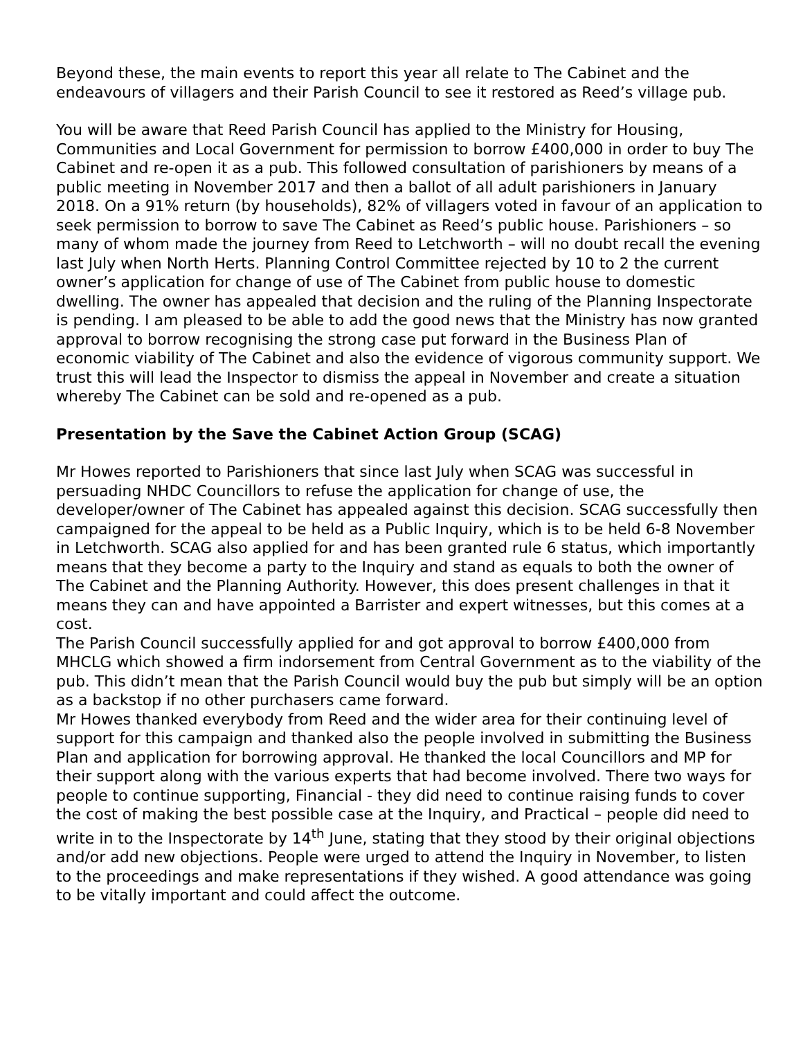Beyond these, the main events to report this year all relate to The Cabinet and the endeavours of villagers and their Parish Council to see it restored as Reed’s village pub.
You will be aware that Reed Parish Council has applied to the Ministry for Housing, Communities and Local Government for permission to borrow £400,000 in order to buy The Cabinet and re-open it as a pub. This followed consultation of parishioners by means of a public meeting in November 2017 and then a ballot of all adult parishioners in January 2018. On a 91% return (by households), 82% of villagers voted in favour of an application to seek permission to borrow to save The Cabinet as Reed’s public house. Parishioners – so many of whom made the journey from Reed to Letchworth – will no doubt recall the evening last July when North Herts. Planning Control Committee rejected by 10 to 2 the current owner’s application for change of use of The Cabinet from public house to domestic dwelling. The owner has appealed that decision and the ruling of the Planning Inspectorate is pending. I am pleased to be able to add the good news that the Ministry has now granted approval to borrow recognising the strong case put forward in the Business Plan of economic viability of The Cabinet and also the evidence of vigorous community support. We trust this will lead the Inspector to dismiss the appeal in November and create a situation whereby The Cabinet can be sold and re-opened as a pub.
Presentation by the Save the Cabinet Action Group (SCAG)
Mr Howes reported to Parishioners that since last July when SCAG was successful in persuading NHDC Councillors to refuse the application for change of use, the developer/owner of The Cabinet has appealed against this decision. SCAG successfully then campaigned for the appeal to be held as a Public Inquiry, which is to be held 6-8 November in Letchworth. SCAG also applied for and has been granted rule 6 status, which importantly means that they become a party to the Inquiry and stand as equals to both the owner of The Cabinet and the Planning Authority. However, this does present challenges in that it means they can and have appointed a Barrister and expert witnesses, but this comes at a cost.
The Parish Council successfully applied for and got approval to borrow £400,000 from MHCLG which showed a firm indorsement from Central Government as to the viability of the pub. This didn’t mean that the Parish Council would buy the pub but simply will be an option as a backstop if no other purchasers came forward.
Mr Howes thanked everybody from Reed and the wider area for their continuing level of support for this campaign and thanked also the people involved in submitting the Business Plan and application for borrowing approval. He thanked the local Councillors and MP for their support along with the various experts that had become involved. There two ways for people to continue supporting, Financial - they did need to continue raising funds to cover the cost of making the best possible case at the Inquiry, and Practical – people did need to write in to the Inspectorate by 14<sup>th</sup> June, stating that they stood by their original objections and/or add new objections. People were urged to attend the Inquiry in November, to listen to the proceedings and make representations if they wished. A good attendance was going to be vitally important and could affect the outcome.